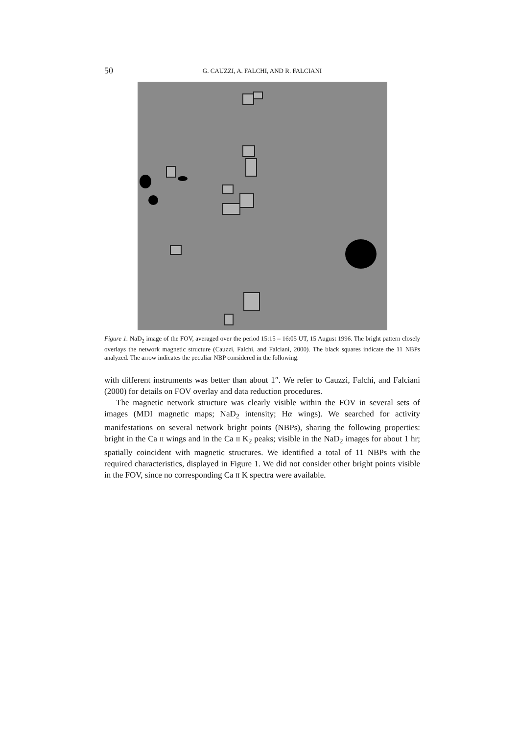50 G. CAUZZI, A. FALCHI, AND R. FALCIANI
Figure 1. NaD<sub>2</sub> image of the FOV, averaged over the period 15:15 – 16:05 UT, 15 August 1996. The bright pattern closely overlays the network magnetic structure (Cauzzi, Falchi, and Falciani, 2000). The black squares indicate the 11 NBPs analyzed. The arrow indicates the peculiar NBP considered in the following.
with different instruments was better than about 1″. We refer to Cauzzi, Falchi, and Falciani (2000) for details on FOV overlay and data reduction procedures.
The magnetic network structure was clearly visible within the FOV in several sets of images (MDI magnetic maps; NaD<sub>2</sub> intensity; Hα wings). We searched for activity manifestations on several network bright points (NBPs), sharing the following properties: bright in the Ca II wings and in the Ca II K<sub>2</sub> peaks; visible in the NaD<sub>2</sub> images for about 1 hr; spatially coincident with magnetic structures. We identified a total of 11 NBPs with the required characteristics, displayed in Figure 1. We did not consider other bright points visible in the FOV, since no corresponding Ca II K spectra were available.